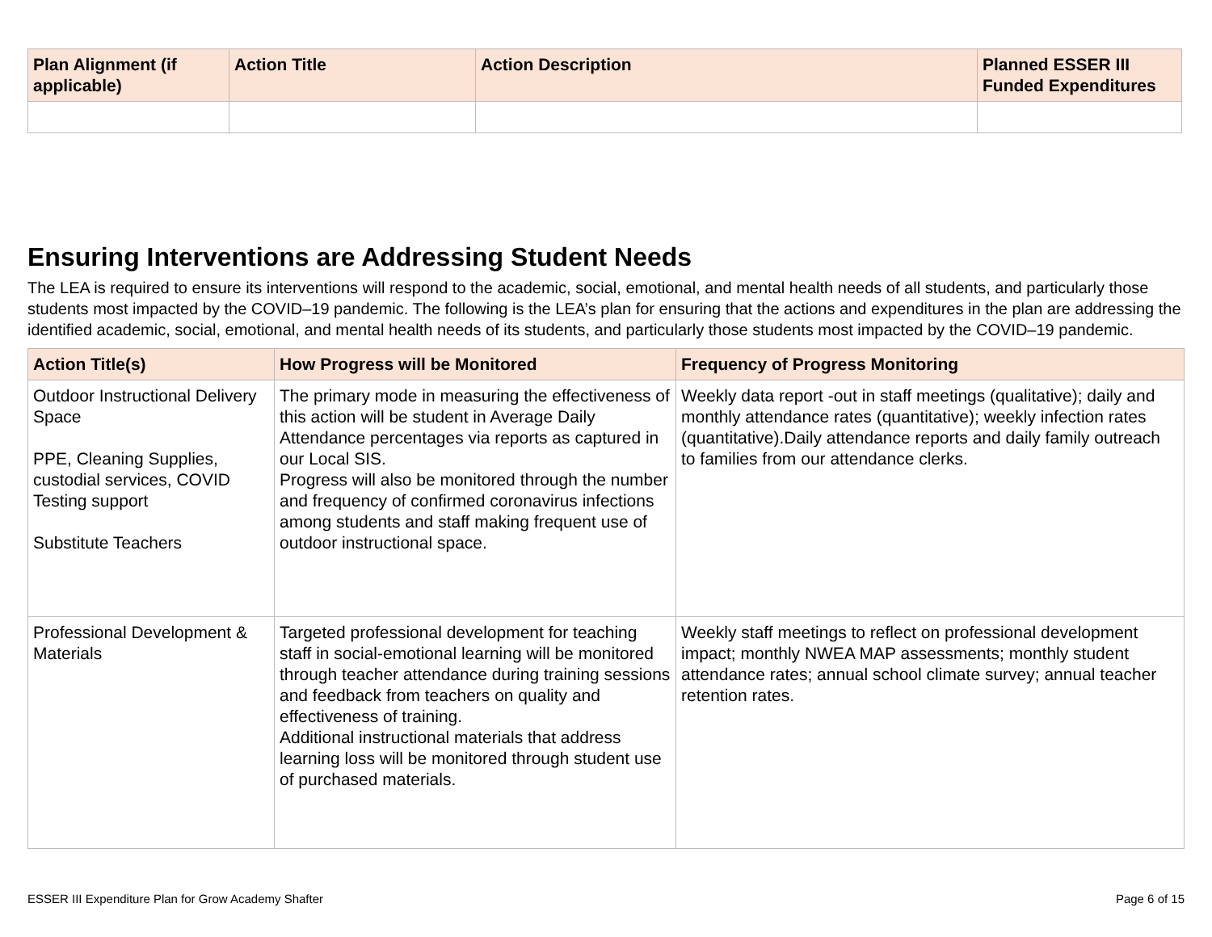| Plan Alignment (if applicable) | Action Title | Action Description | Planned ESSER III Funded Expenditures |
| --- | --- | --- | --- |
Ensuring Interventions are Addressing Student Needs
The LEA is required to ensure its interventions will respond to the academic, social, emotional, and mental health needs of all students, and particularly those students most impacted by the COVID–19 pandemic. The following is the LEA’s plan for ensuring that the actions and expenditures in the plan are addressing the identified academic, social, emotional, and mental health needs of its students, and particularly those students most impacted by the COVID–19 pandemic.
| Action Title(s) | How Progress will be Monitored | Frequency of Progress Monitoring |
| --- | --- | --- |
| Outdoor Instructional Delivery Space PPE, Cleaning Supplies, custodial services, COVID Testing support Substitute Teachers | The primary mode in measuring the effectiveness of this action will be student in Average Daily Attendance percentages via reports as captured in our Local SIS. Progress will also be monitored through the number and frequency of confirmed coronavirus infections among students and staff making frequent use of outdoor instructional space. | Weekly data report -out in staff meetings (qualitative); daily and monthly attendance rates (quantitative); weekly infection rates (quantitative).Daily attendance reports and daily family outreach to families from our attendance clerks. |
| Professional Development & Materials | Targeted professional development for teaching staff in social-emotional learning will be monitored through teacher attendance during training sessions and feedback from teachers on quality and effectiveness of training. Additional instructional materials that address learning loss will be monitored through student use of purchased materials. | Weekly staff meetings to reflect on professional development impact; monthly NWEA MAP assessments; monthly student attendance rates; annual school climate survey; annual teacher retention rates. |
ESSER III Expenditure Plan for Grow Academy Shafter Page 6 of 15